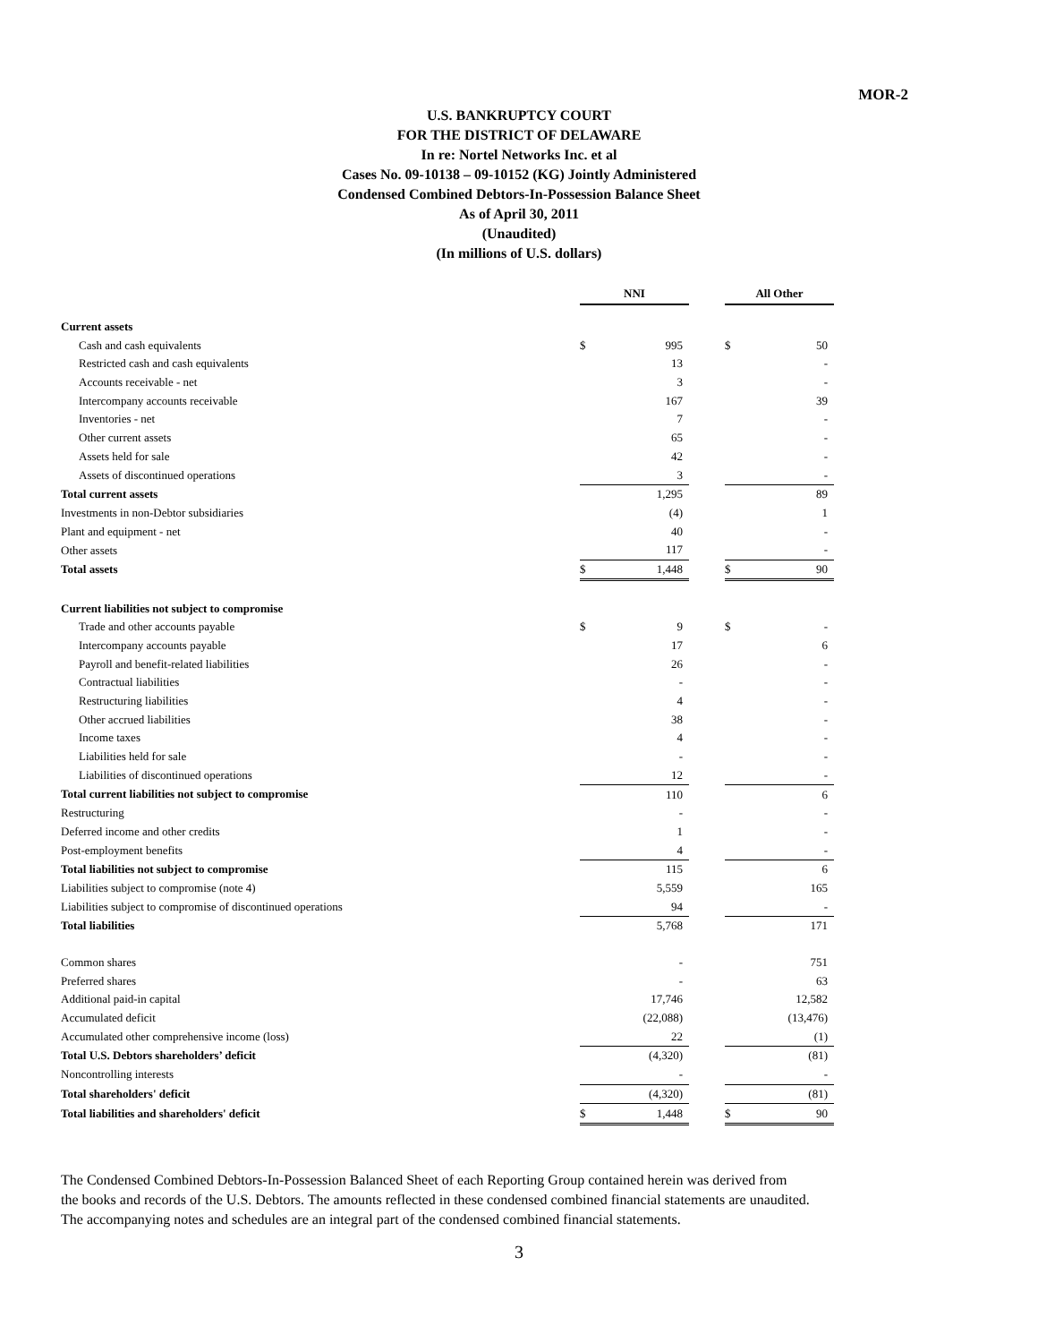MOR-2
U.S. BANKRUPTCY COURT
FOR THE DISTRICT OF DELAWARE
In re: Nortel Networks Inc. et al
Cases No. 09-10138 – 09-10152 (KG) Jointly Administered
Condensed Combined Debtors-In-Possession Balance Sheet
As of April 30, 2011
(Unaudited)
(In millions of U.S. dollars)
| | NNI | | | All Other | |
| Current assets | | | | | |
| Cash and cash equivalents | $ | 995 | | $ | 50 |
| Restricted cash and cash equivalents | | 13 | | | - |
| Accounts receivable - net | | 3 | | | - |
| Intercompany accounts receivable | | 167 | | | 39 |
| Inventories - net | | 7 | | | - |
| Other current assets | | 65 | | | - |
| Assets held for sale | | 42 | | | - |
| Assets of discontinued operations | | 3 | | | - |
| Total current assets | | 1,295 | | | 89 |
| Investments in non-Debtor subsidiaries | | (4) | | | 1 |
| Plant and equipment - net | | 40 | | | - |
| Other assets | | 117 | | | - |
| Total assets | $ | 1,448 | | $ | 90 |
| Current liabilities not subject to compromise | | | | | |
| Trade and other accounts payable | $ | 9 | | $ | - |
| Intercompany accounts payable | | 17 | | | 6 |
| Payroll and benefit-related liabilities | | 26 | | | - |
| Contractual liabilities | | - | | | - |
| Restructuring liabilities | | 4 | | | - |
| Other accrued liabilities | | 38 | | | - |
| Income taxes | | 4 | | | - |
| Liabilities held for sale | | - | | | - |
| Liabilities of discontinued operations | | 12 | | | - |
| Total current liabilities not subject to compromise | | 110 | | | 6 |
| Restructuring | | - | | | - |
| Deferred income and other credits | | 1 | | | - |
| Post-employment benefits | | 4 | | | - |
| Total liabilities not subject to compromise | | 115 | | | 6 |
| Liabilities subject to compromise (note 4) | | 5,559 | | | 165 |
| Liabilities subject to compromise of discontinued operations | | 94 | | | - |
| Total liabilities | | 5,768 | | | 171 |
| Common shares | | - | | | 751 |
| Preferred shares | | - | | | 63 |
| Additional paid-in capital | | 17,746 | | | 12,582 |
| Accumulated deficit | | (22,088) | | | (13,476) |
| Accumulated other comprehensive income (loss) | | 22 | | | (1) |
| Total U.S. Debtors shareholders’ deficit | | (4,320) | | | (81) |
| Noncontrolling interests | | - | | | - |
| Total shareholders' deficit | | (4,320) | | | (81) |
| Total liabilities and shareholders' deficit | $ | 1,448 | | $ | 90 |
The Condensed Combined Debtors-In-Possession Balanced Sheet of each Reporting Group contained herein was derived from
the books and records of the U.S. Debtors. The amounts reflected in these condensed combined financial statements are unaudited.
The accompanying notes and schedules are an integral part of the condensed combined financial statements.
3